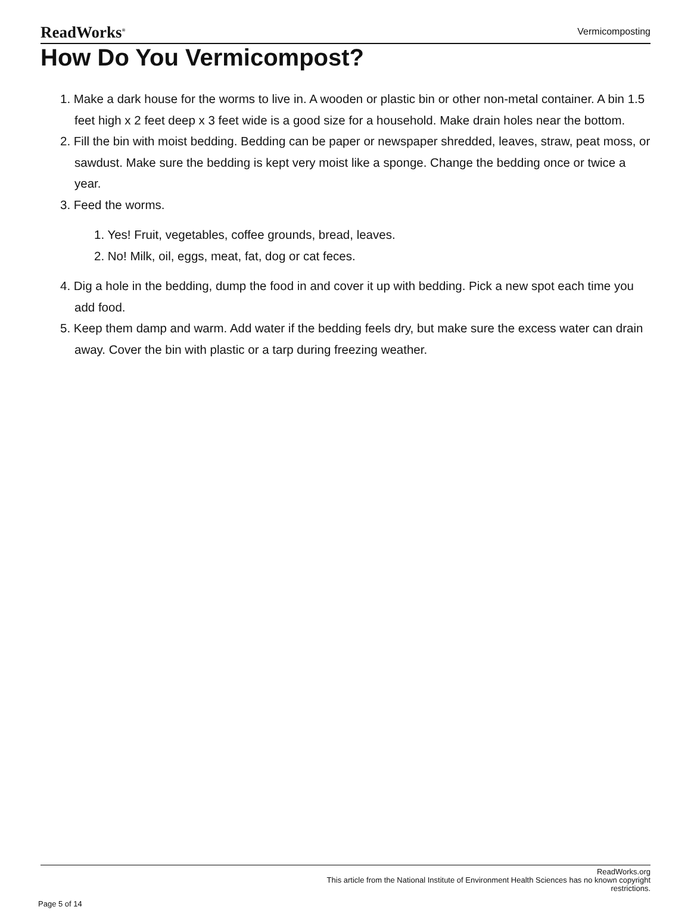ReadWorks<sup>®</sup> Vermicomposting
How Do You Vermicompost?
1. Make a dark house for the worms to live in. A wooden or plastic bin or other non-metal container. A bin 1.5 feet high x 2 feet deep x 3 feet wide is a good size for a household. Make drain holes near the bottom.
2. Fill the bin with moist bedding. Bedding can be paper or newspaper shredded, leaves, straw, peat moss, or sawdust. Make sure the bedding is kept very moist like a sponge. Change the bedding once or twice a year.
3. Feed the worms.
1. Yes! Fruit, vegetables, coffee grounds, bread, leaves.
2. No! Milk, oil, eggs, meat, fat, dog or cat feces.
4. Dig a hole in the bedding, dump the food in and cover it up with bedding. Pick a new spot each time you add food.
5. Keep them damp and warm. Add water if the bedding feels dry, but make sure the excess water can drain away. Cover the bin with plastic or a tarp during freezing weather.
ReadWorks.org
This article from the National Institute of Environment Health Sciences has no known copyright
restrictions.
Page 5 of 14